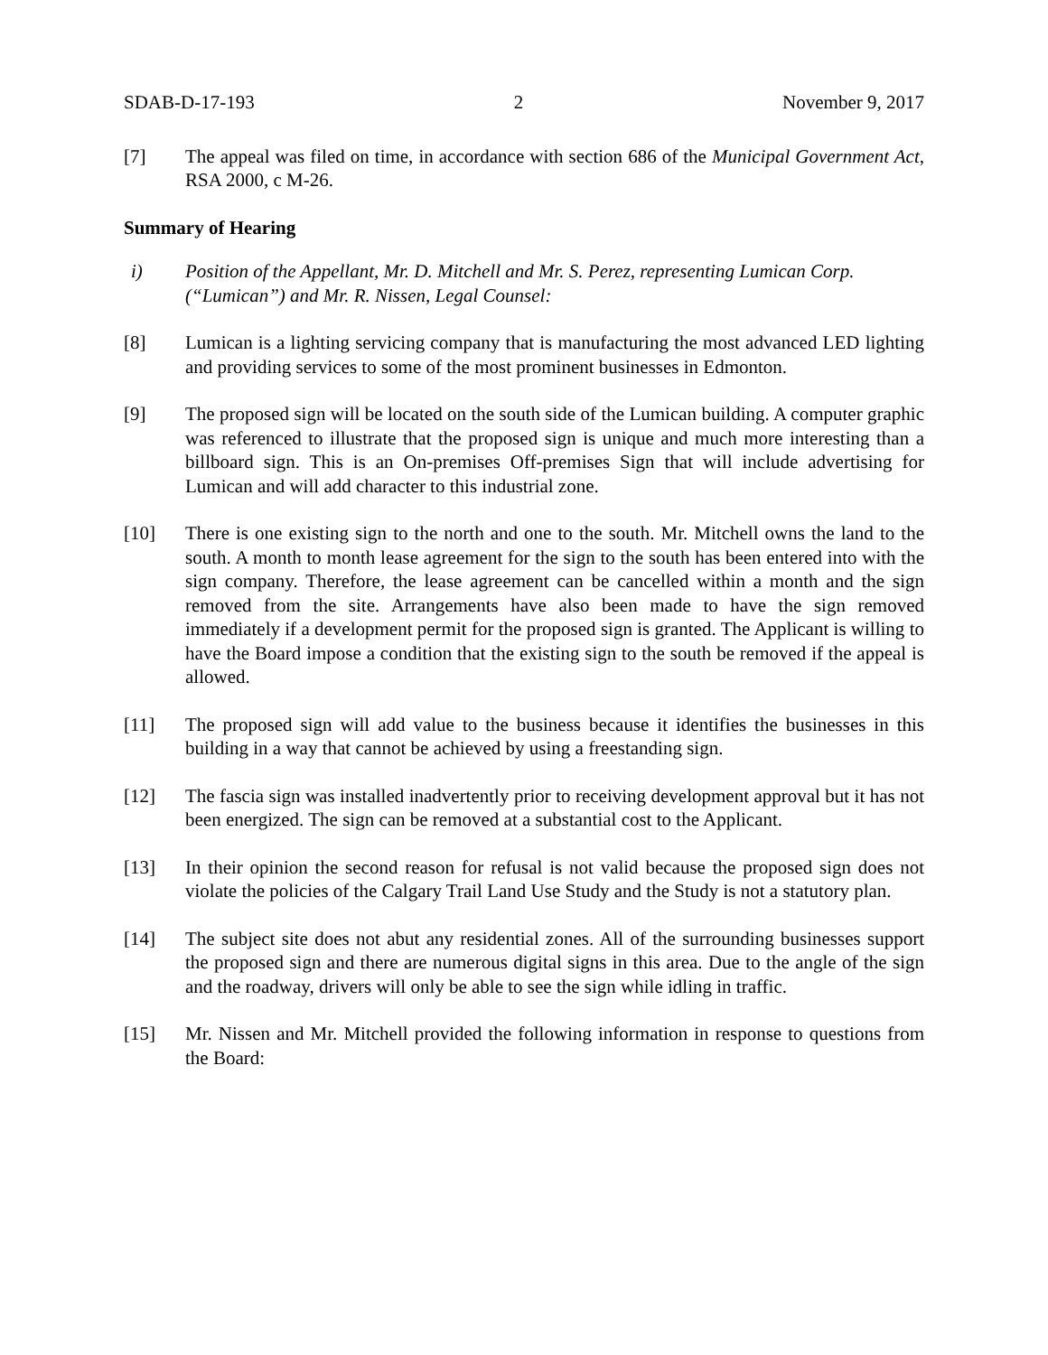SDAB-D-17-193 2 November 9, 2017
[7] The appeal was filed on time, in accordance with section 686 of the Municipal Government Act, RSA 2000, c M-26.
Summary of Hearing
i) Position of the Appellant, Mr. D. Mitchell and Mr. S. Perez, representing Lumican Corp. (“Lumican”) and Mr. R. Nissen, Legal Counsel:
[8] Lumican is a lighting servicing company that is manufacturing the most advanced LED lighting and providing services to some of the most prominent businesses in Edmonton.
[9] The proposed sign will be located on the south side of the Lumican building. A computer graphic was referenced to illustrate that the proposed sign is unique and much more interesting than a billboard sign. This is an On-premises Off-premises Sign that will include advertising for Lumican and will add character to this industrial zone.
[10] There is one existing sign to the north and one to the south. Mr. Mitchell owns the land to the south. A month to month lease agreement for the sign to the south has been entered into with the sign company. Therefore, the lease agreement can be cancelled within a month and the sign removed from the site. Arrangements have also been made to have the sign removed immediately if a development permit for the proposed sign is granted. The Applicant is willing to have the Board impose a condition that the existing sign to the south be removed if the appeal is allowed.
[11] The proposed sign will add value to the business because it identifies the businesses in this building in a way that cannot be achieved by using a freestanding sign.
[12] The fascia sign was installed inadvertently prior to receiving development approval but it has not been energized. The sign can be removed at a substantial cost to the Applicant.
[13] In their opinion the second reason for refusal is not valid because the proposed sign does not violate the policies of the Calgary Trail Land Use Study and the Study is not a statutory plan.
[14] The subject site does not abut any residential zones. All of the surrounding businesses support the proposed sign and there are numerous digital signs in this area. Due to the angle of the sign and the roadway, drivers will only be able to see the sign while idling in traffic.
[15] Mr. Nissen and Mr. Mitchell provided the following information in response to questions from the Board: